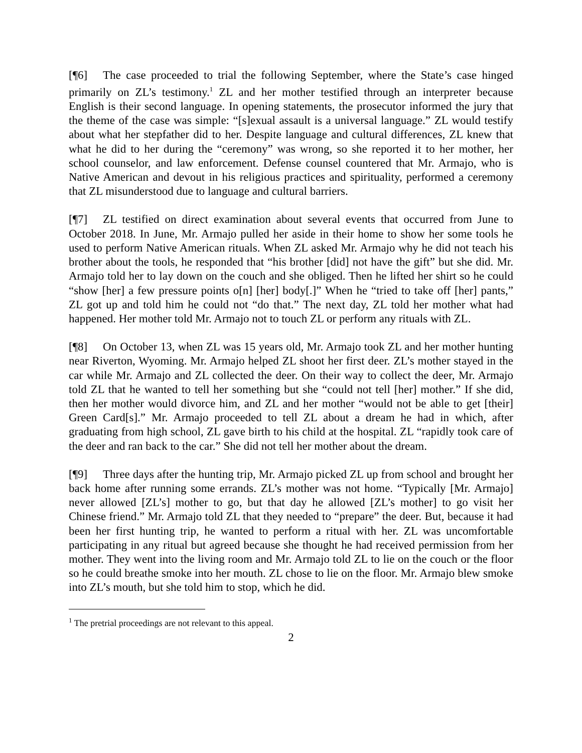[¶6] The case proceeded to trial the following September, where the State’s case hinged primarily on ZL’s testimony.<sup>1</sup> ZL and her mother testified through an interpreter because English is their second language. In opening statements, the prosecutor informed the jury that the theme of the case was simple: “[s]exual assault is a universal language.” ZL would testify about what her stepfather did to her. Despite language and cultural differences, ZL knew that what he did to her during the “ceremony” was wrong, so she reported it to her mother, her school counselor, and law enforcement. Defense counsel countered that Mr. Armajo, who is Native American and devout in his religious practices and spirituality, performed a ceremony that ZL misunderstood due to language and cultural barriers.
[¶7] ZL testified on direct examination about several events that occurred from June to October 2018. In June, Mr. Armajo pulled her aside in their home to show her some tools he used to perform Native American rituals. When ZL asked Mr. Armajo why he did not teach his brother about the tools, he responded that “his brother [did] not have the gift” but she did. Mr. Armajo told her to lay down on the couch and she obliged. Then he lifted her shirt so he could “show [her] a few pressure points o[n] [her] body[.]” When he “tried to take off [her] pants,” ZL got up and told him he could not “do that.” The next day, ZL told her mother what had happened. Her mother told Mr. Armajo not to touch ZL or perform any rituals with ZL.
[¶8] On October 13, when ZL was 15 years old, Mr. Armajo took ZL and her mother hunting near Riverton, Wyoming. Mr. Armajo helped ZL shoot her first deer. ZL’s mother stayed in the car while Mr. Armajo and ZL collected the deer. On their way to collect the deer, Mr. Armajo told ZL that he wanted to tell her something but she “could not tell [her] mother.” If she did, then her mother would divorce him, and ZL and her mother “would not be able to get [their] Green Card[s].” Mr. Armajo proceeded to tell ZL about a dream he had in which, after graduating from high school, ZL gave birth to his child at the hospital. ZL “rapidly took care of the deer and ran back to the car.” She did not tell her mother about the dream.
[¶9] Three days after the hunting trip, Mr. Armajo picked ZL up from school and brought her back home after running some errands. ZL’s mother was not home. “Typically [Mr. Armajo] never allowed [ZL’s] mother to go, but that day he allowed [ZL’s mother] to go visit her Chinese friend.” Mr. Armajo told ZL that they needed to “prepare” the deer. But, because it had been her first hunting trip, he wanted to perform a ritual with her. ZL was uncomfortable participating in any ritual but agreed because she thought he had received permission from her mother. They went into the living room and Mr. Armajo told ZL to lie on the couch or the floor so he could breathe smoke into her mouth. ZL chose to lie on the floor. Mr. Armajo blew smoke into ZL’s mouth, but she told him to stop, which he did.
<sup>1</sup> The pretrial proceedings are not relevant to this appeal.
2